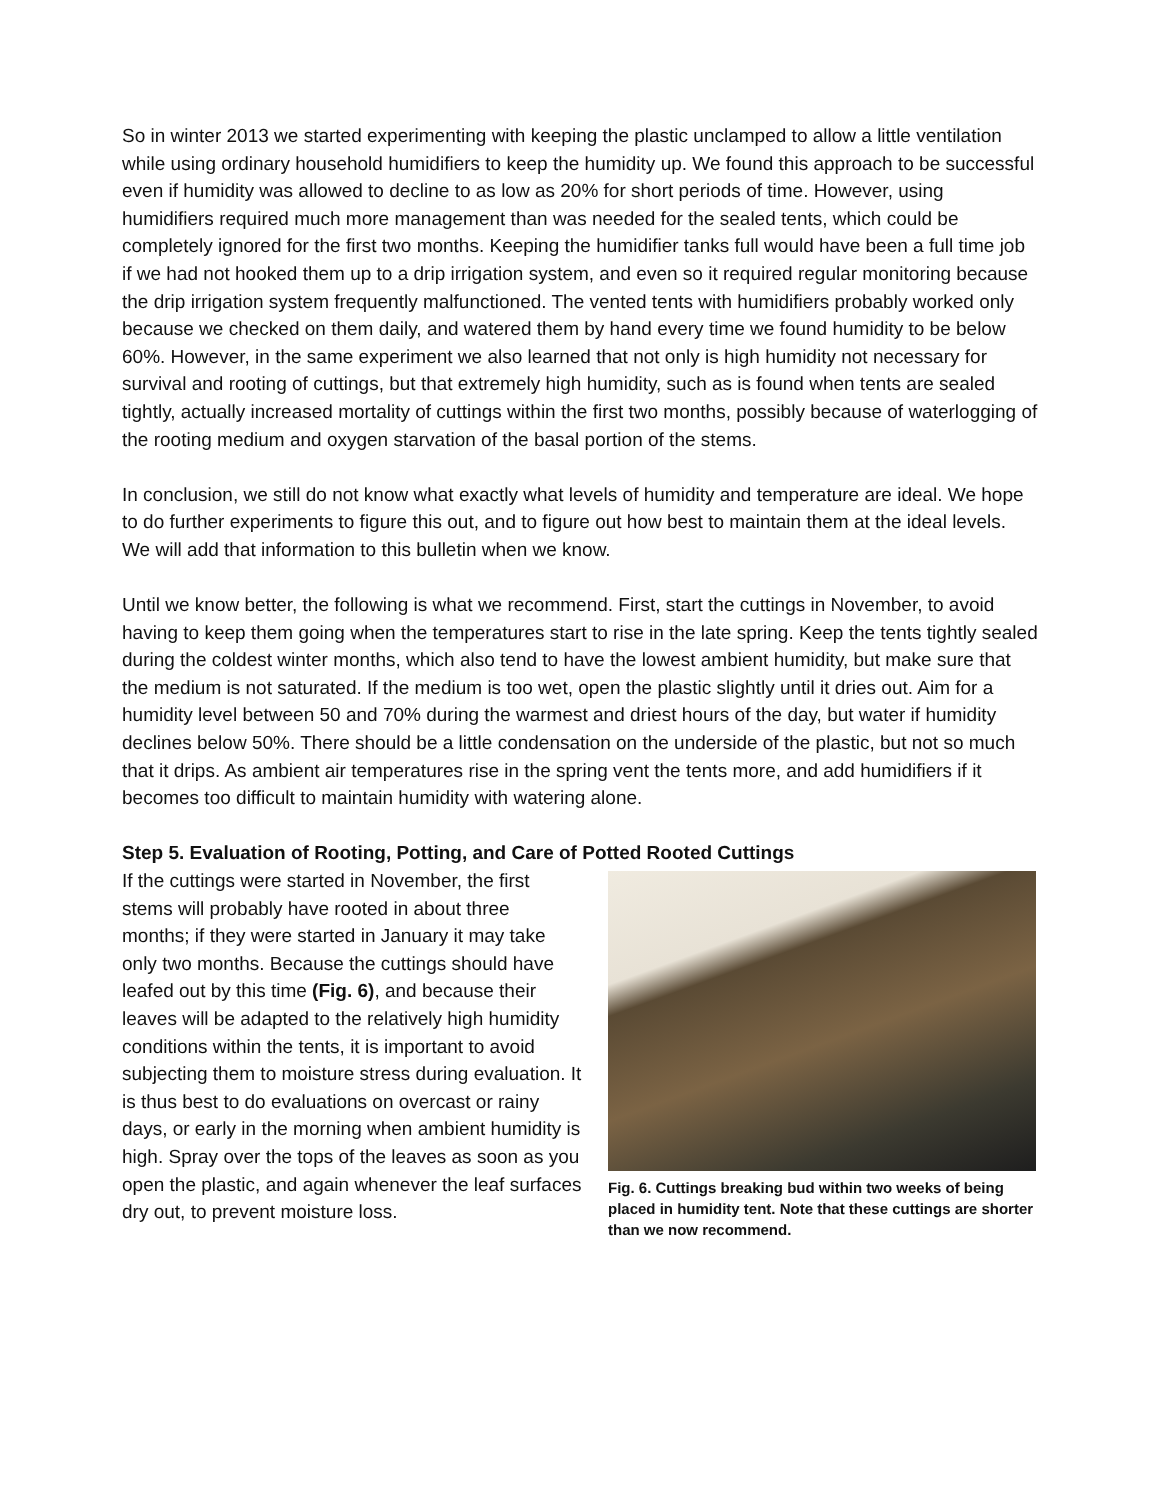So in winter 2013 we started experimenting with keeping the plastic unclamped to allow a little ventilation while using ordinary household humidifiers to keep the humidity up. We found this approach to be successful even if humidity was allowed to decline to as low as 20% for short periods of time. However, using humidifiers required much more management than was needed for the sealed tents, which could be completely ignored for the first two months. Keeping the humidifier tanks full would have been a full time job if we had not hooked them up to a drip irrigation system, and even so it required regular monitoring because the drip irrigation system frequently malfunctioned. The vented tents with humidifiers probably worked only because we checked on them daily, and watered them by hand every time we found humidity to be below 60%. However, in the same experiment we also learned that not only is high humidity not necessary for survival and rooting of cuttings, but that extremely high humidity, such as is found when tents are sealed tightly, actually increased mortality of cuttings within the first two months, possibly because of waterlogging of the rooting medium and oxygen starvation of the basal portion of the stems.
In conclusion, we still do not know what exactly what levels of humidity and temperature are ideal. We hope to do further experiments to figure this out, and to figure out how best to maintain them at the ideal levels. We will add that information to this bulletin when we know.
Until we know better, the following is what we recommend. First, start the cuttings in November, to avoid having to keep them going when the temperatures start to rise in the late spring. Keep the tents tightly sealed during the coldest winter months, which also tend to have the lowest ambient humidity, but make sure that the medium is not saturated. If the medium is too wet, open the plastic slightly until it dries out. Aim for a humidity level between 50 and 70% during the warmest and driest hours of the day, but water if humidity declines below 50%. There should be a little condensation on the underside of the plastic, but not so much that it drips. As ambient air temperatures rise in the spring vent the tents more, and add humidifiers if it becomes too difficult to maintain humidity with watering alone.
Step 5. Evaluation of Rooting, Potting, and Care of Potted Rooted Cuttings
If the cuttings were started in November, the first stems will probably have rooted in about three months; if they were started in January it may take only two months. Because the cuttings should have leafed out by this time (Fig. 6), and because their leaves will be adapted to the relatively high humidity conditions within the tents, it is important to avoid subjecting them to moisture stress during evaluation. It is thus best to do evaluations on overcast or rainy days, or early in the morning when ambient humidity is high. Spray over the tops of the leaves as soon as you open the plastic, and again whenever the leaf surfaces dry out, to prevent moisture loss.
Fig. 6. Cuttings breaking bud within two weeks of being placed in humidity tent. Note that these cuttings are shorter than we now recommend.